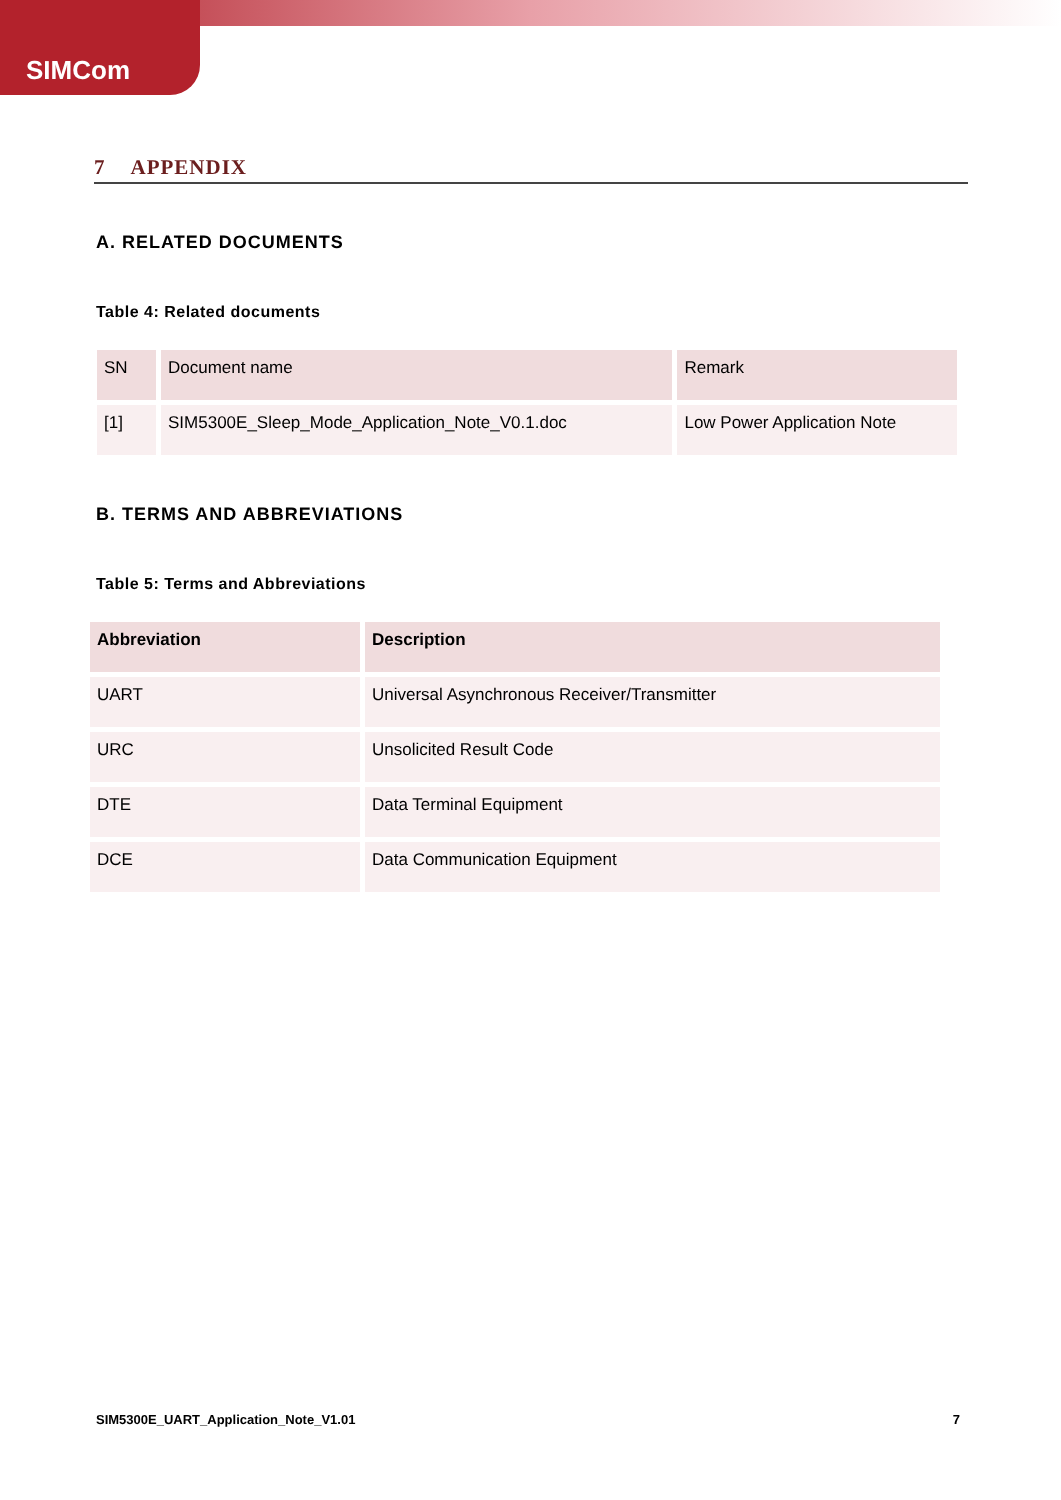SIMCom
7 APPENDIX
A. RELATED DOCUMENTS
Table 4: Related documents
| SN | Document name | Remark |
| --- | --- | --- |
| [1] | SIM5300E_Sleep_Mode_Application_Note_V0.1.doc | Low Power Application Note |
B. TERMS AND ABBREVIATIONS
Table 5: Terms and Abbreviations
| Abbreviation | Description |
| --- | --- |
| UART | Universal Asynchronous Receiver/Transmitter |
| URC | Unsolicited Result Code |
| DTE | Data Terminal Equipment |
| DCE | Data Communication Equipment |
SIM5300E_UART_Application_Note_V1.01 7